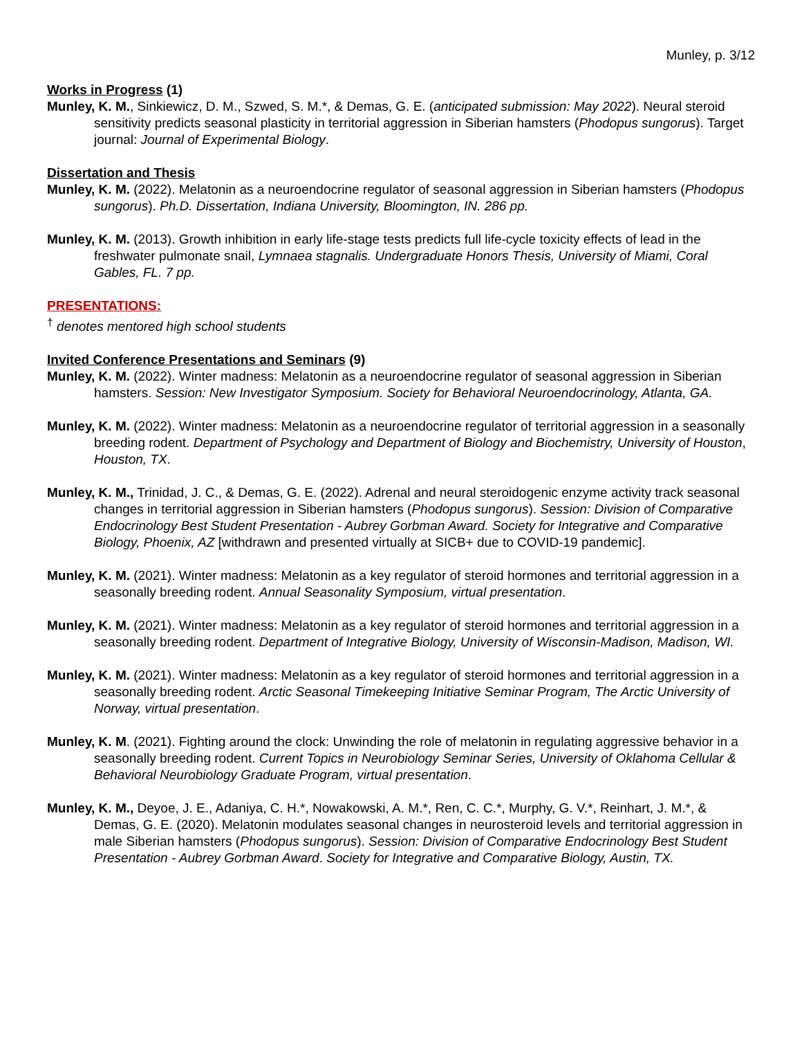Munley, p. 3/12
Works in Progress (1)
Munley, K. M., Sinkiewicz, D. M., Szwed, S. M.*, & Demas, G. E. (anticipated submission: May 2022). Neural steroid sensitivity predicts seasonal plasticity in territorial aggression in Siberian hamsters (Phodopus sungorus). Target journal: Journal of Experimental Biology.
Dissertation and Thesis
Munley, K. M. (2022). Melatonin as a neuroendocrine regulator of seasonal aggression in Siberian hamsters (Phodopus sungorus). Ph.D. Dissertation, Indiana University, Bloomington, IN. 286 pp.
Munley, K. M. (2013). Growth inhibition in early life-stage tests predicts full life-cycle toxicity effects of lead in the freshwater pulmonate snail, Lymnaea stagnalis. Undergraduate Honors Thesis, University of Miami, Coral Gables, FL. 7 pp.
PRESENTATIONS:
<sup>†</sup> denotes mentored high school students
Invited Conference Presentations and Seminars (9)
Munley, K. M. (2022). Winter madness: Melatonin as a neuroendocrine regulator of seasonal aggression in Siberian hamsters. Session: New Investigator Symposium. Society for Behavioral Neuroendocrinology, Atlanta, GA.
Munley, K. M. (2022). Winter madness: Melatonin as a neuroendocrine regulator of territorial aggression in a seasonally breeding rodent. Department of Psychology and Department of Biology and Biochemistry, University of Houston, Houston, TX.
Munley, K. M., Trinidad, J. C., & Demas, G. E. (2022). Adrenal and neural steroidogenic enzyme activity track seasonal changes in territorial aggression in Siberian hamsters (Phodopus sungorus). Session: Division of Comparative Endocrinology Best Student Presentation - Aubrey Gorbman Award. Society for Integrative and Comparative Biology, Phoenix, AZ [withdrawn and presented virtually at SICB+ due to COVID-19 pandemic].
Munley, K. M. (2021). Winter madness: Melatonin as a key regulator of steroid hormones and territorial aggression in a seasonally breeding rodent. Annual Seasonality Symposium, virtual presentation.
Munley, K. M. (2021). Winter madness: Melatonin as a key regulator of steroid hormones and territorial aggression in a seasonally breeding rodent. Department of Integrative Biology, University of Wisconsin-Madison, Madison, WI.
Munley, K. M. (2021). Winter madness: Melatonin as a key regulator of steroid hormones and territorial aggression in a seasonally breeding rodent. Arctic Seasonal Timekeeping Initiative Seminar Program, The Arctic University of Norway, virtual presentation.
Munley, K. M. (2021). Fighting around the clock: Unwinding the role of melatonin in regulating aggressive behavior in a seasonally breeding rodent. Current Topics in Neurobiology Seminar Series, University of Oklahoma Cellular & Behavioral Neurobiology Graduate Program, virtual presentation.
Munley, K. M., Deyoe, J. E., Adaniya, C. H.*, Nowakowski, A. M.*, Ren, C. C.*, Murphy, G. V.*, Reinhart, J. M.*, & Demas, G. E. (2020). Melatonin modulates seasonal changes in neurosteroid levels and territorial aggression in male Siberian hamsters (Phodopus sungorus). Session: Division of Comparative Endocrinology Best Student Presentation - Aubrey Gorbman Award. Society for Integrative and Comparative Biology, Austin, TX.